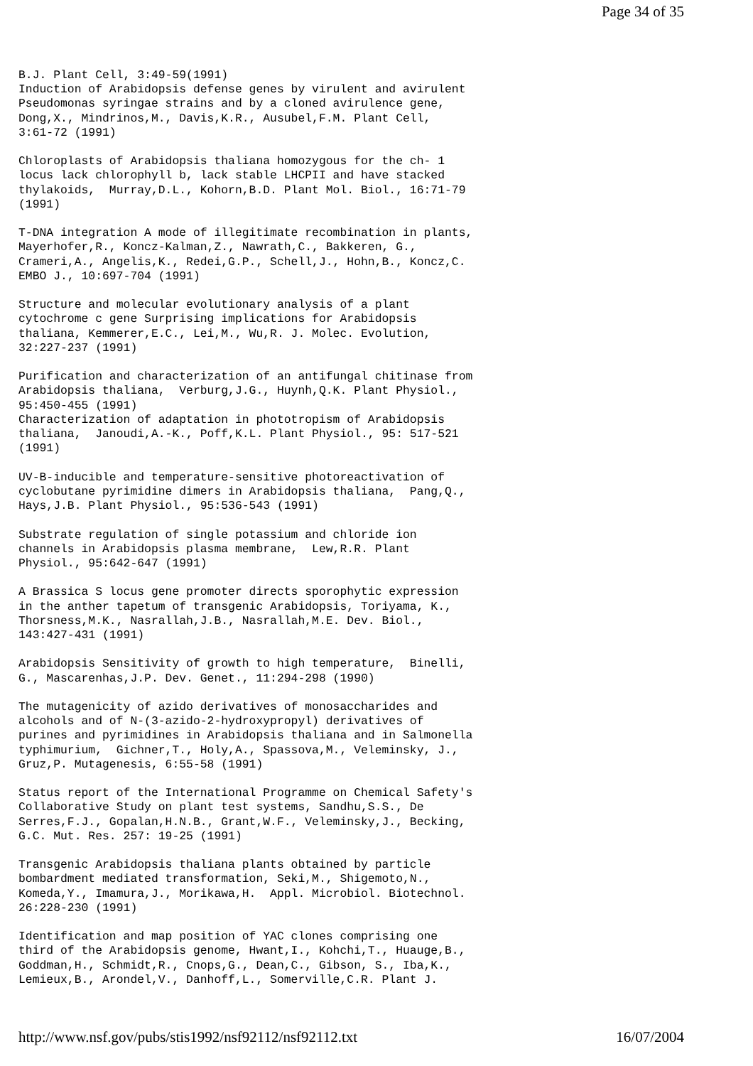Page 34 of 35
B.J. Plant Cell, 3:49-59(1991)
Induction of Arabidopsis defense genes by virulent and avirulent
Pseudomonas syringae strains and by a cloned avirulence gene,
Dong,X., Mindrinos,M., Davis,K.R., Ausubel,F.M. Plant Cell,
3:61-72 (1991)

Chloroplasts of Arabidopsis thaliana homozygous for the ch- 1
locus lack chlorophyll b, lack stable LHCPII and have stacked
thylakoids,  Murray,D.L., Kohorn,B.D. Plant Mol. Biol., 16:71-79
(1991)

T-DNA integration A mode of illegitimate recombination in plants,
Mayerhofer,R., Koncz-Kalman,Z., Nawrath,C., Bakkeren, G.,
Crameri,A., Angelis,K., Redei,G.P., Schell,J., Hohn,B., Koncz,C.
EMBO J., 10:697-704 (1991)

Structure and molecular evolutionary analysis of a plant
cytochrome c gene Surprising implications for Arabidopsis
thaliana, Kemmerer,E.C., Lei,M., Wu,R. J. Molec. Evolution,
32:227-237 (1991)

Purification and characterization of an antifungal chitinase from
Arabidopsis thaliana,  Verburg,J.G., Huynh,Q.K. Plant Physiol.,
95:450-455 (1991)
Characterization of adaptation in phototropism of Arabidopsis
thaliana,  Janoudi,A.-K., Poff,K.L. Plant Physiol., 95: 517-521
(1991)

UV-B-inducible and temperature-sensitive photoreactivation of
cyclobutane pyrimidine dimers in Arabidopsis thaliana,  Pang,Q.,
Hays,J.B. Plant Physiol., 95:536-543 (1991)

Substrate regulation of single potassium and chloride ion
channels in Arabidopsis plasma membrane,  Lew,R.R. Plant
Physiol., 95:642-647 (1991)

A Brassica S locus gene promoter directs sporophytic expression
in the anther tapetum of transgenic Arabidopsis, Toriyama, K.,
Thorsness,M.K., Nasrallah,J.B., Nasrallah,M.E. Dev. Biol.,
143:427-431 (1991)

Arabidopsis Sensitivity of growth to high temperature,  Binelli,
G., Mascarenhas,J.P. Dev. Genet., 11:294-298 (1990)

The mutagenicity of azido derivatives of monosaccharides and
alcohols and of N-(3-azido-2-hydroxypropyl) derivatives of
purines and pyrimidines in Arabidopsis thaliana and in Salmonella
typhimurium,  Gichner,T., Holy,A., Spassova,M., Veleminsky, J.,
Gruz,P. Mutagenesis, 6:55-58 (1991)

Status report of the International Programme on Chemical Safety's
Collaborative Study on plant test systems, Sandhu,S.S., De
Serres,F.J., Gopalan,H.N.B., Grant,W.F., Veleminsky,J., Becking,
G.C. Mut. Res. 257: 19-25 (1991)

Transgenic Arabidopsis thaliana plants obtained by particle
bombardment mediated transformation, Seki,M., Shigemoto,N.,
Komeda,Y., Imamura,J., Morikawa,H.  Appl. Microbiol. Biotechnol.
26:228-230 (1991)

Identification and map position of YAC clones comprising one
third of the Arabidopsis genome, Hwant,I., Kohchi,T., Huauge,B.,
Goddman,H., Schmidt,R., Cnops,G., Dean,C., Gibson, S., Iba,K.,
Lemieux,B., Arondel,V., Danhoff,L., Somerville,C.R. Plant J.
http://www.nsf.gov/pubs/stis1992/nsf92112/nsf92112.txt 16/07/2004